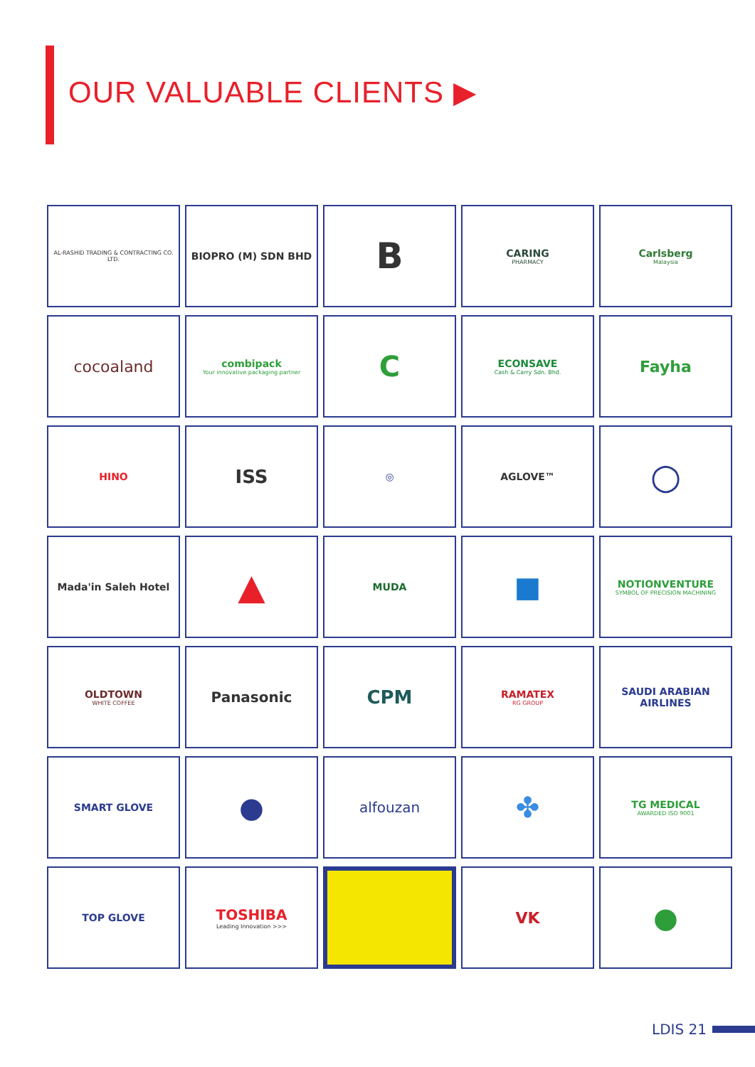OUR VALUABLE CLIENTS ▶
AL-RASHID TRADING & CONTRACTING CO. LTD.
BIOPRO (M) SDN BHD
B
CARING
PHARMACY
Carlsberg
Malaysia
cocoaland
combipack
Your innovative packaging partner
C
ECONSAVE
Cash & Carry Sdn. Bhd.
Fayha
HINO
ISS
◎
AGLOVE™
○
Mada'in Saleh Hotel
▲
MUDA
■
NOTIONVENTURE
SYMBOL OF PRECISION MACHINING
OLDTOWN
WHITE COFFEE
Panasonic
CPM
RAMATEX
RG GROUP
SAUDI ARABIAN AIRLINES
SMART GLOVE
●
alfouzan
✤
TG MEDICAL
AWARDED ISO 9001
TOP GLOVE
TOSHIBA
Leading Innovation >>>
VK
●
LDIS 21